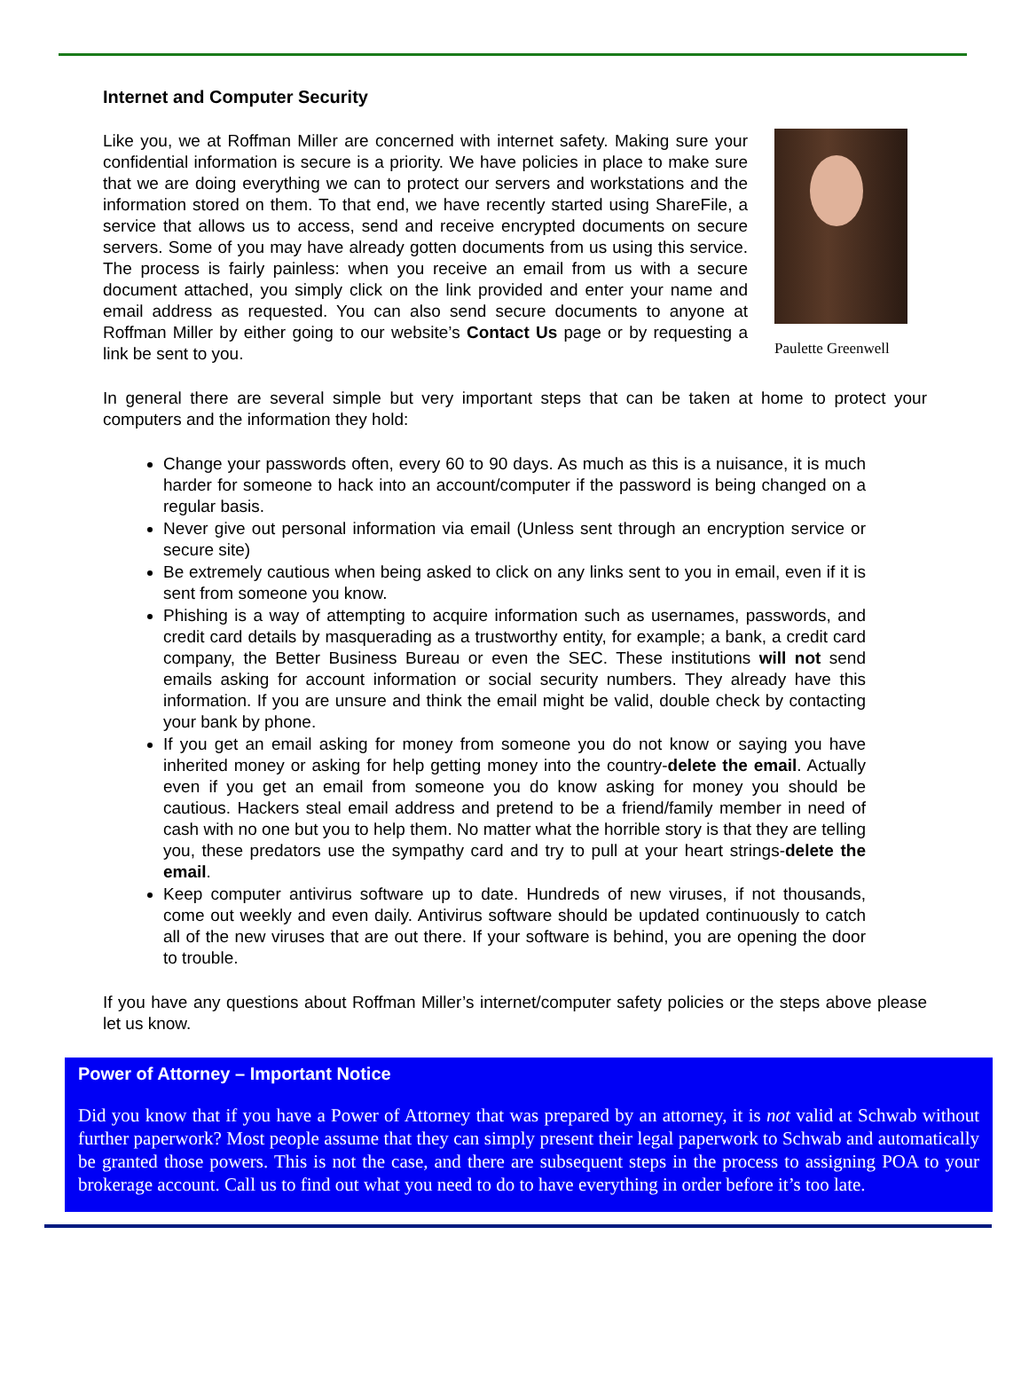Internet and Computer Security
Like you, we at Roffman Miller are concerned with internet safety. Making sure your confidential information is secure is a priority. We have policies in place to make sure that we are doing everything we can to protect our servers and workstations and the information stored on them. To that end, we have recently started using ShareFile, a service that allows us to access, send and receive encrypted documents on secure servers. Some of you may have already gotten documents from us using this service. The process is fairly painless: when you receive an email from us with a secure document attached, you simply click on the link provided and enter your name and email address as requested. You can also send secure documents to anyone at Roffman Miller by either going to our website’s Contact Us page or by requesting a link be sent to you.
Paulette Greenwell
In general there are several simple but very important steps that can be taken at home to protect your computers and the information they hold:
Change your passwords often, every 60 to 90 days. As much as this is a nuisance, it is much harder for someone to hack into an account/computer if the password is being changed on a regular basis.
Never give out personal information via email (Unless sent through an encryption service or secure site)
Be extremely cautious when being asked to click on any links sent to you in email, even if it is sent from someone you know.
Phishing is a way of attempting to acquire information such as usernames, passwords, and credit card details by masquerading as a trustworthy entity, for example; a bank, a credit card company, the Better Business Bureau or even the SEC. These institutions will not send emails asking for account information or social security numbers. They already have this information. If you are unsure and think the email might be valid, double check by contacting your bank by phone.
If you get an email asking for money from someone you do not know or saying you have inherited money or asking for help getting money into the country-delete the email. Actually even if you get an email from someone you do know asking for money you should be cautious. Hackers steal email address and pretend to be a friend/family member in need of cash with no one but you to help them. No matter what the horrible story is that they are telling you, these predators use the sympathy card and try to pull at your heart strings-delete the email.
Keep computer antivirus software up to date. Hundreds of new viruses, if not thousands, come out weekly and even daily. Antivirus software should be updated continuously to catch all of the new viruses that are out there. If your software is behind, you are opening the door to trouble.
If you have any questions about Roffman Miller’s internet/computer safety policies or the steps above please let us know.
Power of Attorney – Important Notice
Did you know that if you have a Power of Attorney that was prepared by an attorney, it is not valid at Schwab without further paperwork? Most people assume that they can simply present their legal paperwork to Schwab and automatically be granted those powers. This is not the case, and there are subsequent steps in the process to assigning POA to your brokerage account. Call us to find out what you need to do to have everything in order before it’s too late.